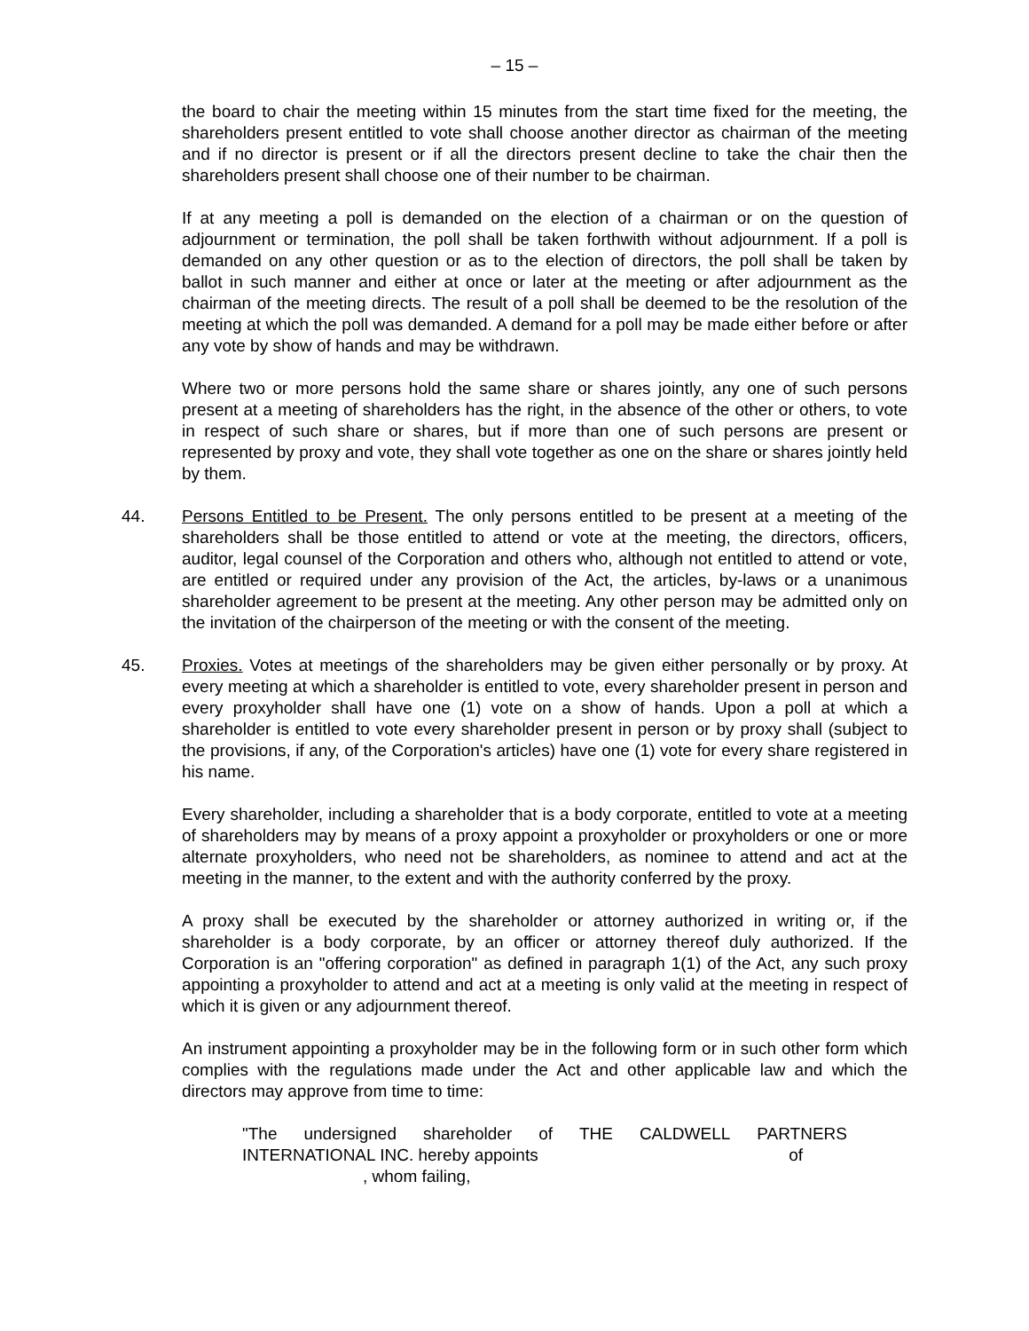– 15 –
the board to chair the meeting within 15 minutes from the start time fixed for the meeting, the shareholders present entitled to vote shall choose another director as chairman of the meeting and if no director is present or if all the directors present decline to take the chair then the shareholders present shall choose one of their number to be chairman.
If at any meeting a poll is demanded on the election of a chairman or on the question of adjournment or termination, the poll shall be taken forthwith without adjournment. If a poll is demanded on any other question or as to the election of directors, the poll shall be taken by ballot in such manner and either at once or later at the meeting or after adjournment as the chairman of the meeting directs. The result of a poll shall be deemed to be the resolution of the meeting at which the poll was demanded. A demand for a poll may be made either before or after any vote by show of hands and may be withdrawn.
Where two or more persons hold the same share or shares jointly, any one of such persons present at a meeting of shareholders has the right, in the absence of the other or others, to vote in respect of such share or shares, but if more than one of such persons are present or represented by proxy and vote, they shall vote together as one on the share or shares jointly held by them.
44. Persons Entitled to be Present. The only persons entitled to be present at a meeting of the shareholders shall be those entitled to attend or vote at the meeting, the directors, officers, auditor, legal counsel of the Corporation and others who, although not entitled to attend or vote, are entitled or required under any provision of the Act, the articles, by-laws or a unanimous shareholder agreement to be present at the meeting. Any other person may be admitted only on the invitation of the chairperson of the meeting or with the consent of the meeting.
45. Proxies. Votes at meetings of the shareholders may be given either personally or by proxy. At every meeting at which a shareholder is entitled to vote, every shareholder present in person and every proxyholder shall have one (1) vote on a show of hands. Upon a poll at which a shareholder is entitled to vote every shareholder present in person or by proxy shall (subject to the provisions, if any, of the Corporation's articles) have one (1) vote for every share registered in his name.
Every shareholder, including a shareholder that is a body corporate, entitled to vote at a meeting of shareholders may by means of a proxy appoint a proxyholder or proxyholders or one or more alternate proxyholders, who need not be shareholders, as nominee to attend and act at the meeting in the manner, to the extent and with the authority conferred by the proxy.
A proxy shall be executed by the shareholder or attorney authorized in writing or, if the shareholder is a body corporate, by an officer or attorney thereof duly authorized. If the Corporation is an "offering corporation" as defined in paragraph 1(1) of the Act, any such proxy appointing a proxyholder to attend and act at a meeting is only valid at the meeting in respect of which it is given or any adjournment thereof.
An instrument appointing a proxyholder may be in the following form or in such other form which complies with the regulations made under the Act and other applicable law and which the directors may approve from time to time:
"The undersigned shareholder of THE CALDWELL PARTNERS
INTERNATIONAL INC. hereby appoints of
, whom failing,